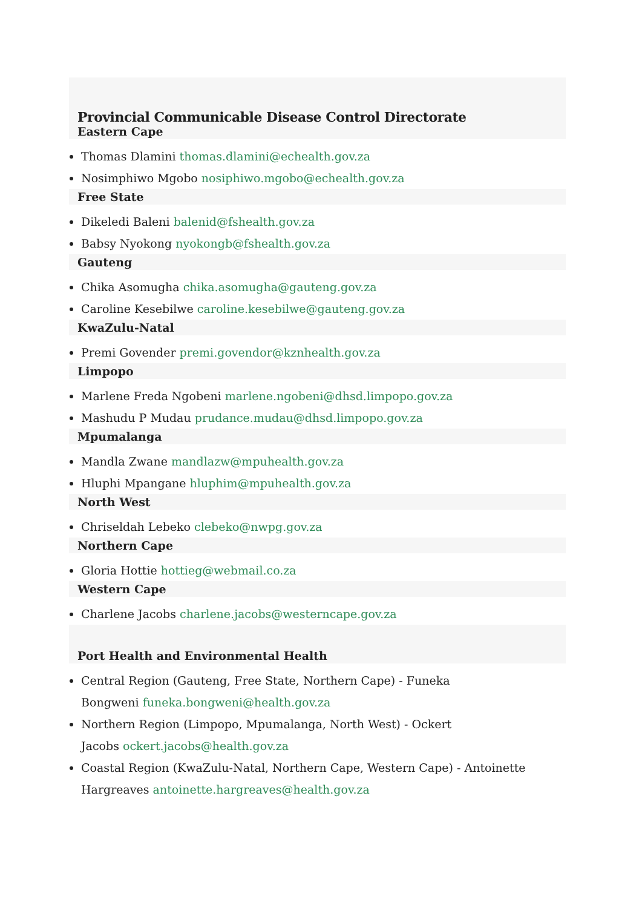Provincial Communicable Disease Control Directorate
Eastern Cape
Thomas Dlamini thomas.dlamini@echealth.gov.za
Nosimphiwo Mgobo nosiphiwo.mgobo@echealth.gov.za
Free State
Dikeledi Baleni balenid@fshealth.gov.za
Babsy Nyokong nyokongb@fshealth.gov.za
Gauteng
Chika Asomugha chika.asomugha@gauteng.gov.za
Caroline Kesebilwe caroline.kesebilwe@gauteng.gov.za
KwaZulu-Natal
Premi Govender premi.govendor@kznhealth.gov.za
Limpopo
Marlene Freda Ngobeni marlene.ngobeni@dhsd.limpopo.gov.za
Mashudu P Mudau prudance.mudau@dhsd.limpopo.gov.za
Mpumalanga
Mandla Zwane mandlazw@mpuhealth.gov.za
Hluphi Mpangane hluphim@mpuhealth.gov.za
North West
Chriseldah Lebeko clebeko@nwpg.gov.za
Northern Cape
Gloria Hottie hottieg@webmail.co.za
Western Cape
Charlene Jacobs charlene.jacobs@westerncape.gov.za
Port Health and Environmental Health
Central Region (Gauteng, Free State, Northern Cape) - Funeka
Bongweni funeka.bongweni@health.gov.za
Northern Region (Limpopo, Mpumalanga, North West) - Ockert
Jacobs ockert.jacobs@health.gov.za
Coastal Region (KwaZulu-Natal, Northern Cape, Western Cape) - Antoinette
Hargreaves antoinette.hargreaves@health.gov.za